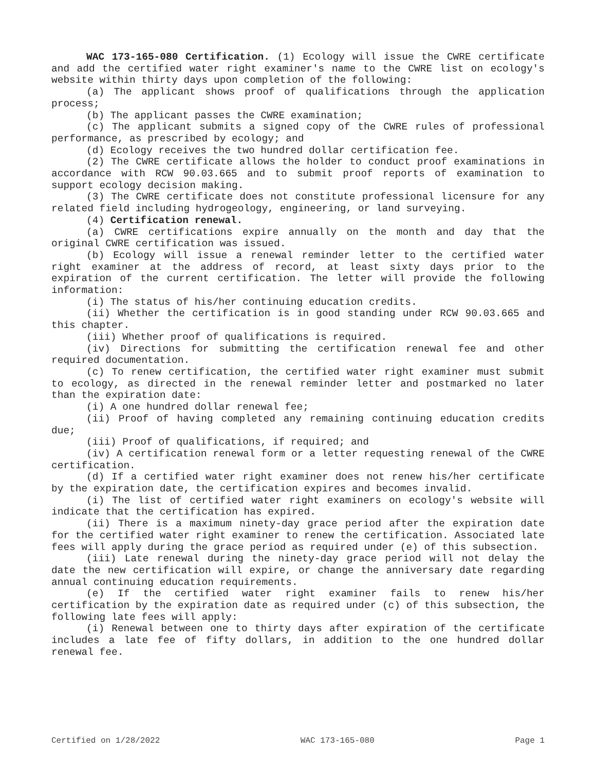WAC 173-165-080 Certification. (1) Ecology will issue the CWRE certificate and add the certified water right examiner's name to the CWRE list on ecology's website within thirty days upon completion of the following:
(a) The applicant shows proof of qualifications through the application process;
(b) The applicant passes the CWRE examination;
(c) The applicant submits a signed copy of the CWRE rules of professional performance, as prescribed by ecology; and
(d) Ecology receives the two hundred dollar certification fee.
(2) The CWRE certificate allows the holder to conduct proof examinations in accordance with RCW 90.03.665 and to submit proof reports of examination to support ecology decision making.
(3) The CWRE certificate does not constitute professional licensure for any related field including hydrogeology, engineering, or land surveying.
(4) Certification renewal.
(a) CWRE certifications expire annually on the month and day that the original CWRE certification was issued.
(b) Ecology will issue a renewal reminder letter to the certified water right examiner at the address of record, at least sixty days prior to the expiration of the current certification. The letter will provide the following information:
(i) The status of his/her continuing education credits.
(ii) Whether the certification is in good standing under RCW 90.03.665 and this chapter.
(iii) Whether proof of qualifications is required.
(iv) Directions for submitting the certification renewal fee and other required documentation.
(c) To renew certification, the certified water right examiner must submit to ecology, as directed in the renewal reminder letter and postmarked no later than the expiration date:
(i) A one hundred dollar renewal fee;
(ii) Proof of having completed any remaining continuing education credits due;
(iii) Proof of qualifications, if required; and
(iv) A certification renewal form or a letter requesting renewal of the CWRE certification.
(d) If a certified water right examiner does not renew his/her certificate by the expiration date, the certification expires and becomes invalid.
(i) The list of certified water right examiners on ecology's website will indicate that the certification has expired.
(ii) There is a maximum ninety-day grace period after the expiration date for the certified water right examiner to renew the certification. Associated late fees will apply during the grace period as required under (e) of this subsection.
(iii) Late renewal during the ninety-day grace period will not delay the date the new certification will expire, or change the anniversary date regarding annual continuing education requirements.
(e) If the certified water right examiner fails to renew his/her certification by the expiration date as required under (c) of this subsection, the following late fees will apply:
(i) Renewal between one to thirty days after expiration of the certificate includes a late fee of fifty dollars, in addition to the one hundred dollar renewal fee.
Certified on 1/28/2022 WAC 173-165-080 Page 1